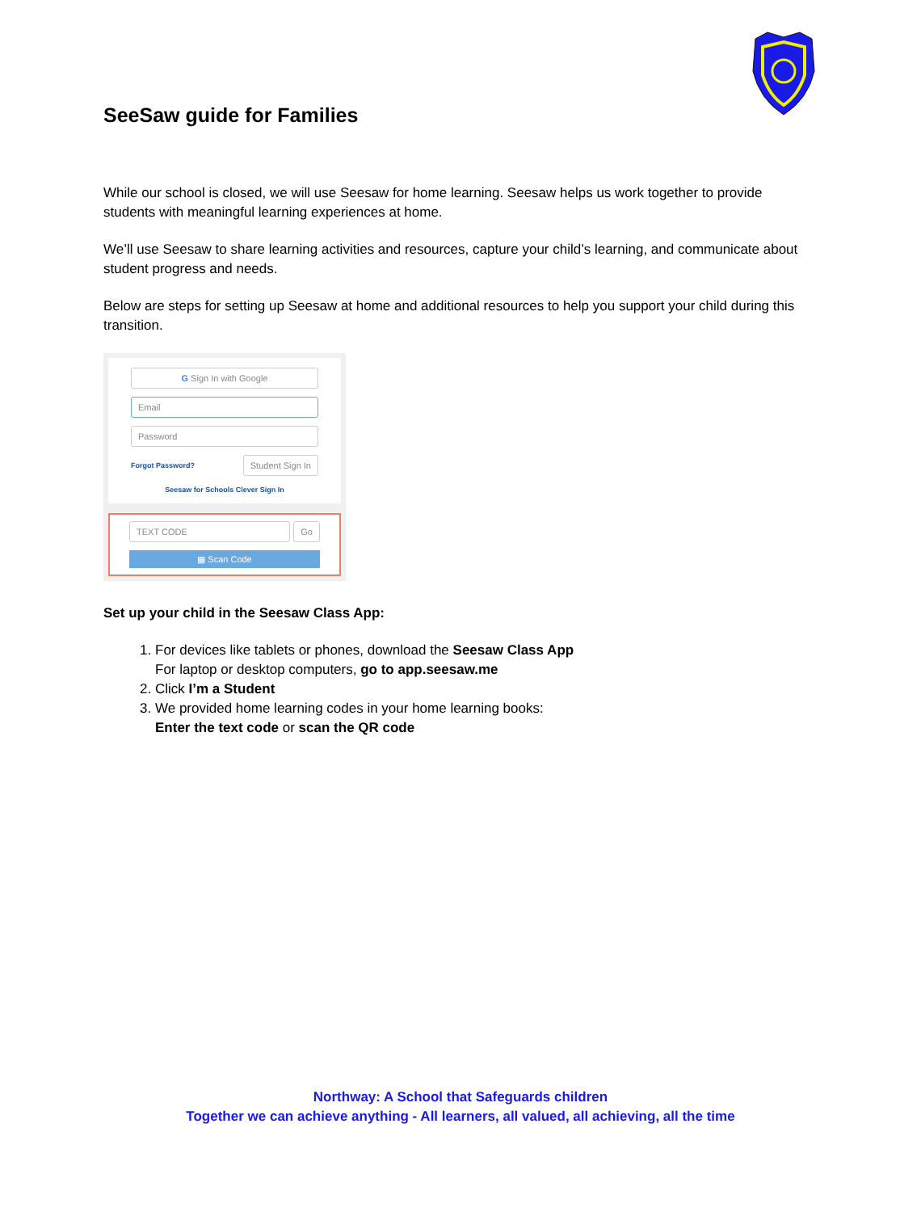SeeSaw guide for Families
While our school is closed, we will use Seesaw for home learning. Seesaw helps us work together to provide students with meaningful learning experiences at home.
We’ll use Seesaw to share learning activities and resources, capture your child’s learning, and communicate about student progress and needs.
Below are steps for setting up Seesaw at home and additional resources to help you support your child during this transition.
G Sign In with Google
Email
Password
Forgot Password? Student Sign In
Seesaw for Schools Clever Sign In
TEXT CODE Go
▦ Scan Code
Set up your child in the Seesaw Class App:
1. For devices like tablets or phones, download the Seesaw Class App
For laptop or desktop computers, go to app.seesaw.me
2. Click I’m a Student
3. We provided home learning codes in your home learning books:
Enter the text code or scan the QR code
Northway: A School that Safeguards children
Together we can achieve anything - All learners, all valued, all achieving, all the time